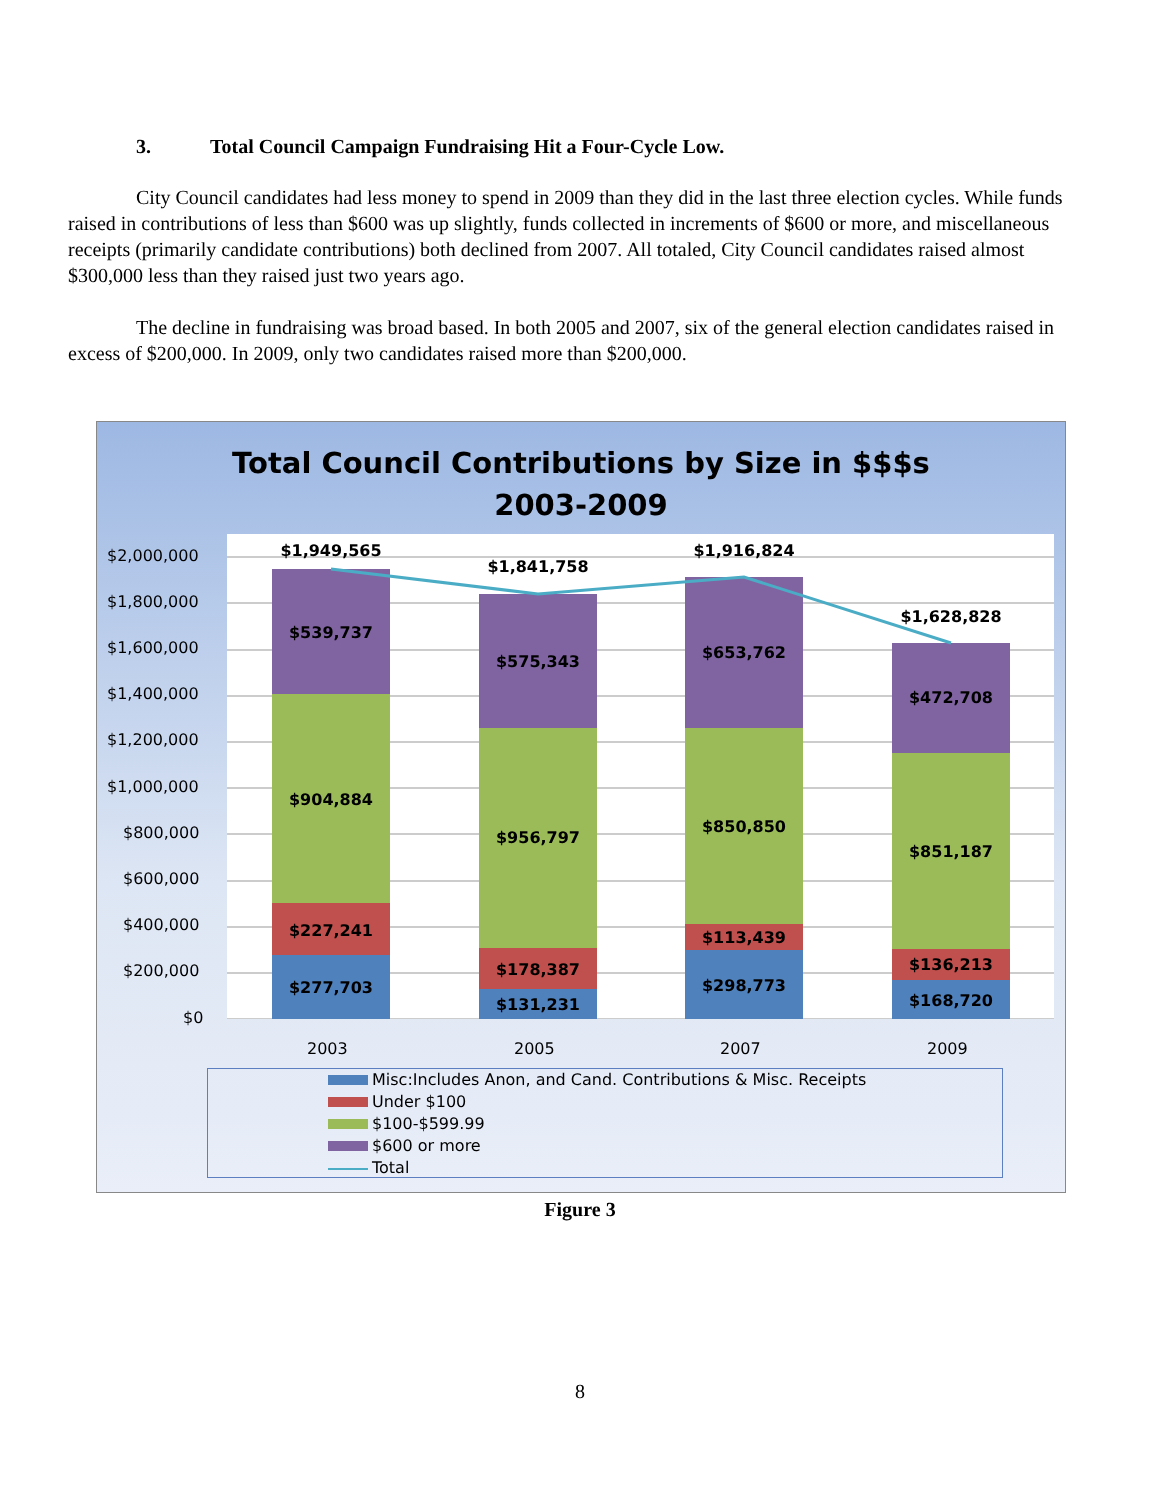3. Total Council Campaign Fundraising Hit a Four-Cycle Low.
City Council candidates had less money to spend in 2009 than they did in the last three election cycles. While funds raised in contributions of less than $600 was up slightly, funds collected in increments of $600 or more, and miscellaneous receipts (primarily candidate contributions) both declined from 2007. All totaled, City Council candidates raised almost $300,000 less than they raised just two years ago.
The decline in fundraising was broad based. In both 2005 and 2007, six of the general election candidates raised in excess of $200,000. In 2009, only two candidates raised more than $200,000.
Total Council Contributions by Size in $$$s
2003-2009
$1,949,565
$1,841,758
$1,916,824
$1,628,828
$539,737
$904,884
$227,241
$277,703
$575,343
$956,797
$178,387
$131,231
$653,762
$850,850
$113,439
$298,773
$472,708
$851,187
$136,213
$168,720
$2,000,000
$1,800,000
$1,600,000
$1,400,000
$1,200,000
$1,000,000
$800,000
$600,000
$400,000
$200,000
$0
2003 2005 2007 2009
Misc:Includes Anon, and Cand. Contributions & Misc. Receipts
Under $100
$100-$599.99
$600 or more
Total
Figure 3
8